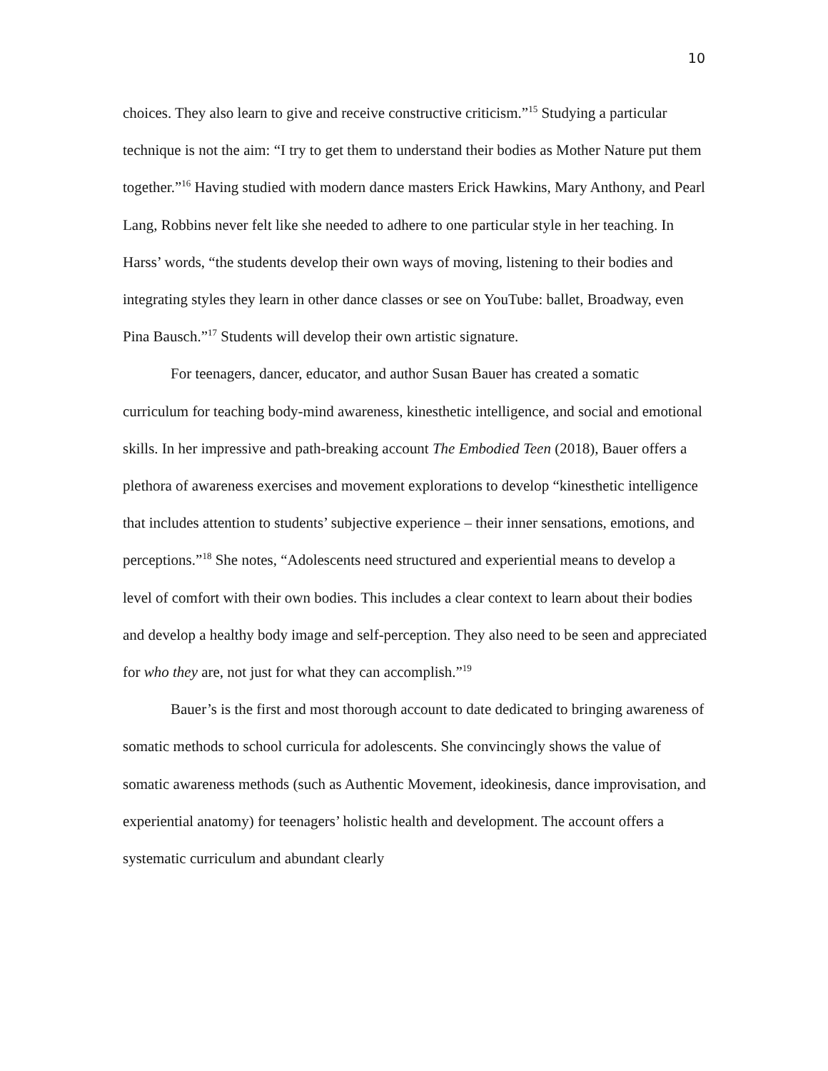10
choices. They also learn to give and receive constructive criticism.”<sup>15</sup> Studying a particular technique is not the aim: “I try to get them to understand their bodies as Mother Nature put them together.”<sup>16</sup> Having studied with modern dance masters Erick Hawkins, Mary Anthony, and Pearl Lang, Robbins never felt like she needed to adhere to one particular style in her teaching. In Harss’ words, “the students develop their own ways of moving, listening to their bodies and integrating styles they learn in other dance classes or see on YouTube: ballet, Broadway, even Pina Bausch.”<sup>17</sup> Students will develop their own artistic signature.
For teenagers, dancer, educator, and author Susan Bauer has created a somatic curriculum for teaching body-mind awareness, kinesthetic intelligence, and social and emotional skills. In her impressive and path-breaking account The Embodied Teen (2018), Bauer offers a plethora of awareness exercises and movement explorations to develop “kinesthetic intelligence that includes attention to students’ subjective experience – their inner sensations, emotions, and perceptions.”<sup>18</sup> She notes, “Adolescents need structured and experiential means to develop a level of comfort with their own bodies. This includes a clear context to learn about their bodies and develop a healthy body image and self-perception. They also need to be seen and appreciated for who they are, not just for what they can accomplish.”<sup>19</sup>
Bauer’s is the first and most thorough account to date dedicated to bringing awareness of somatic methods to school curricula for adolescents. She convincingly shows the value of somatic awareness methods (such as Authentic Movement, ideokinesis, dance improvisation, and experiential anatomy) for teenagers’ holistic health and development. The account offers a systematic curriculum and abundant clearly